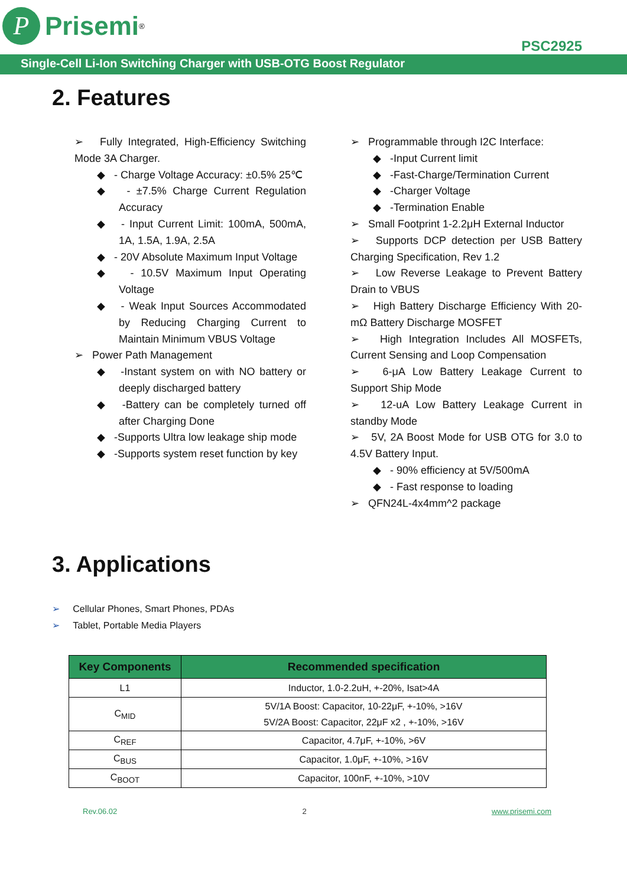P
Prisemi<sup>®</sup>
PSC2925
Single-Cell Li-Ion Switching Charger with USB-OTG Boost Regulator
2. Features
➢ Fully Integrated, High-Efficiency Switching Mode 3A Charger.
◆ - Charge Voltage Accuracy: ±0.5% 25℃
◆ - ±7.5% Charge Current Regulation Accuracy
◆ - Input Current Limit: 100mA, 500mA, 1A, 1.5A, 1.9A, 2.5A
◆ - 20V Absolute Maximum Input Voltage
◆ - 10.5V Maximum Input Operating Voltage
◆ - Weak Input Sources Accommodated by Reducing Charging Current to Maintain Minimum VBUS Voltage
➢ Power Path Management
◆ -Instant system on with NO battery or deeply discharged battery
◆ -Battery can be completely turned off after Charging Done
◆ -Supports Ultra low leakage ship mode
◆ -Supports system reset function by key
➢ Programmable through I2C Interface:
◆ -Input Current limit
◆ -Fast-Charge/Termination Current
◆ -Charger Voltage
◆ -Termination Enable
➢ Small Footprint 1-2.2μH External Inductor
➢ Supports DCP detection per USB Battery Charging Specification, Rev 1.2
➢ Low Reverse Leakage to Prevent Battery Drain to VBUS
➢ High Battery Discharge Efficiency With 20-mΩ Battery Discharge MOSFET
➢ High Integration Includes All MOSFETs, Current Sensing and Loop Compensation
➢ 6-μA Low Battery Leakage Current to Support Ship Mode
➢ 12-uA Low Battery Leakage Current in standby Mode
➢ 5V, 2A Boost Mode for USB OTG for 3.0 to 4.5V Battery Input.
◆ - 90% efficiency at 5V/500mA
◆ - Fast response to loading
➢ QFN24L-4x4mm^2 package
3. Applications
➢ Cellular Phones, Smart Phones, PDAs
➢ Tablet, Portable Media Players
| Key Components | Recommended specification |
| --- | --- |
| L1 | Inductor, 1.0-2.2uH, +-20%, Isat>4A |
| C<sub>MID</sub> | 5V/1A Boost: Capacitor, 10-22μF, +-10%, >16V 5V/2A Boost: Capacitor, 22μF x2 , +-10%, >16V |
| C<sub>REF</sub> | Capacitor, 4.7μF, +-10%, >6V |
| C<sub>BUS</sub> | Capacitor, 1.0μF, +-10%, >16V |
| C<sub>BOOT</sub> | Capacitor, 100nF, +-10%, >10V |
Rev.06.02 2 www.prisemi.com